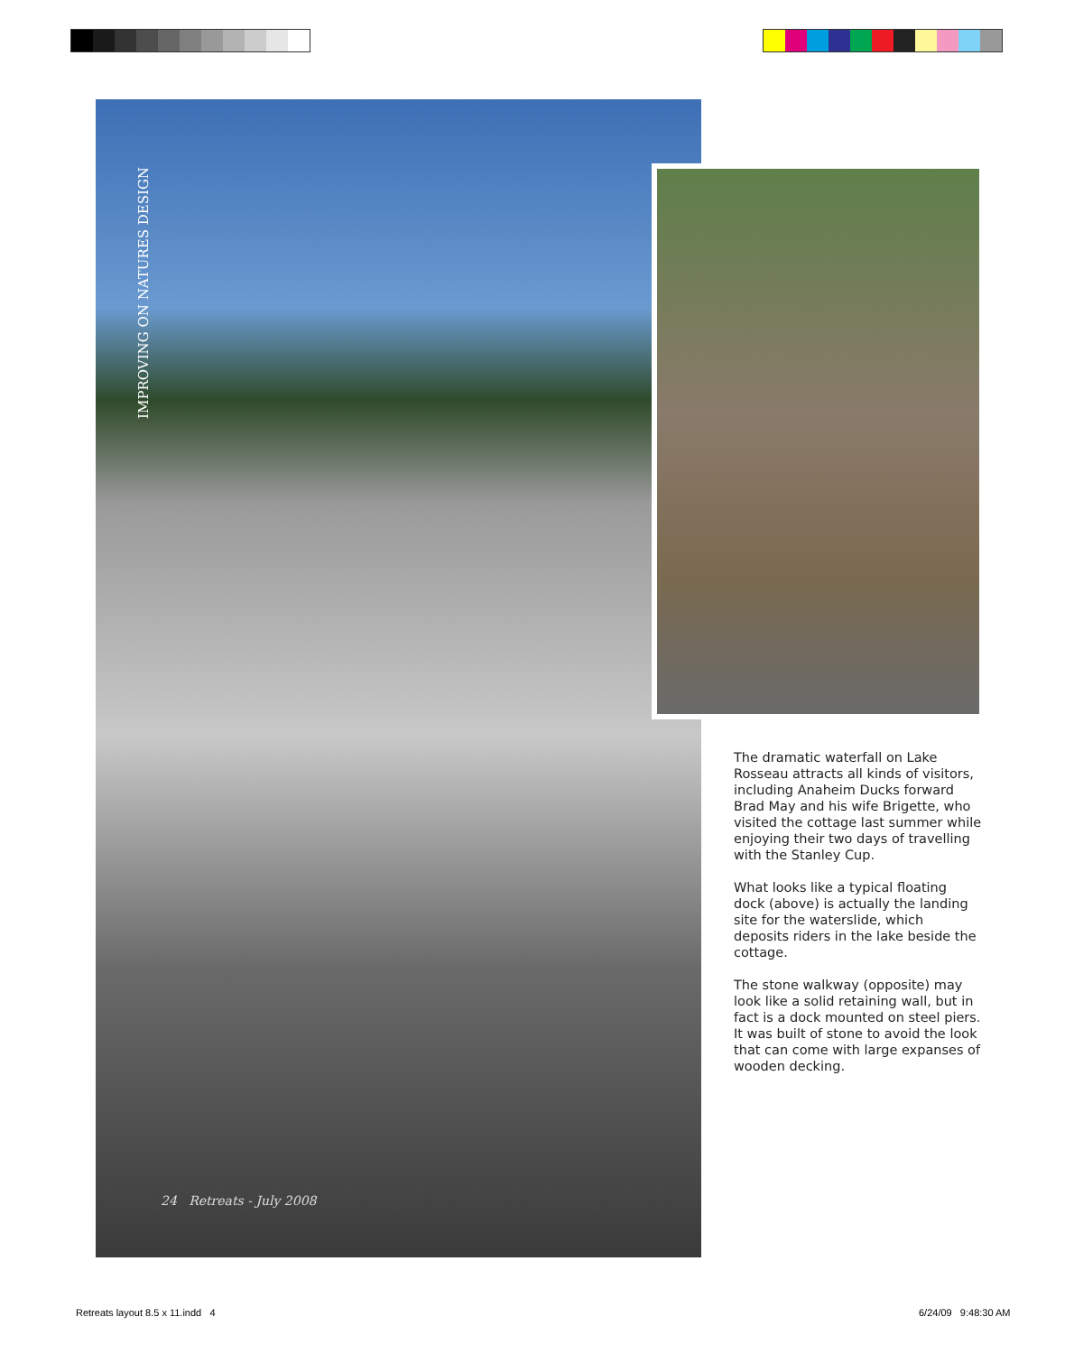IMPROVING ON NATURES DESIGN
24 Retreats - July 2008
The dramatic waterfall on Lake Rosseau attracts all kinds of visitors, including Anaheim Ducks forward Brad May and his wife Brigette, who visited the cottage last summer while enjoying their two days of travelling with the Stanley Cup.
What looks like a typical floating dock (above) is actually the landing site for the waterslide, which deposits riders in the lake beside the cottage.
The stone walkway (opposite) may look like a solid retaining wall, but in fact is a dock mounted on steel piers. It was built of stone to avoid the look that can come with large expanses of wooden decking.
Retreats layout 8.5 x 11.indd 4
6/24/09 9:48:30 AM